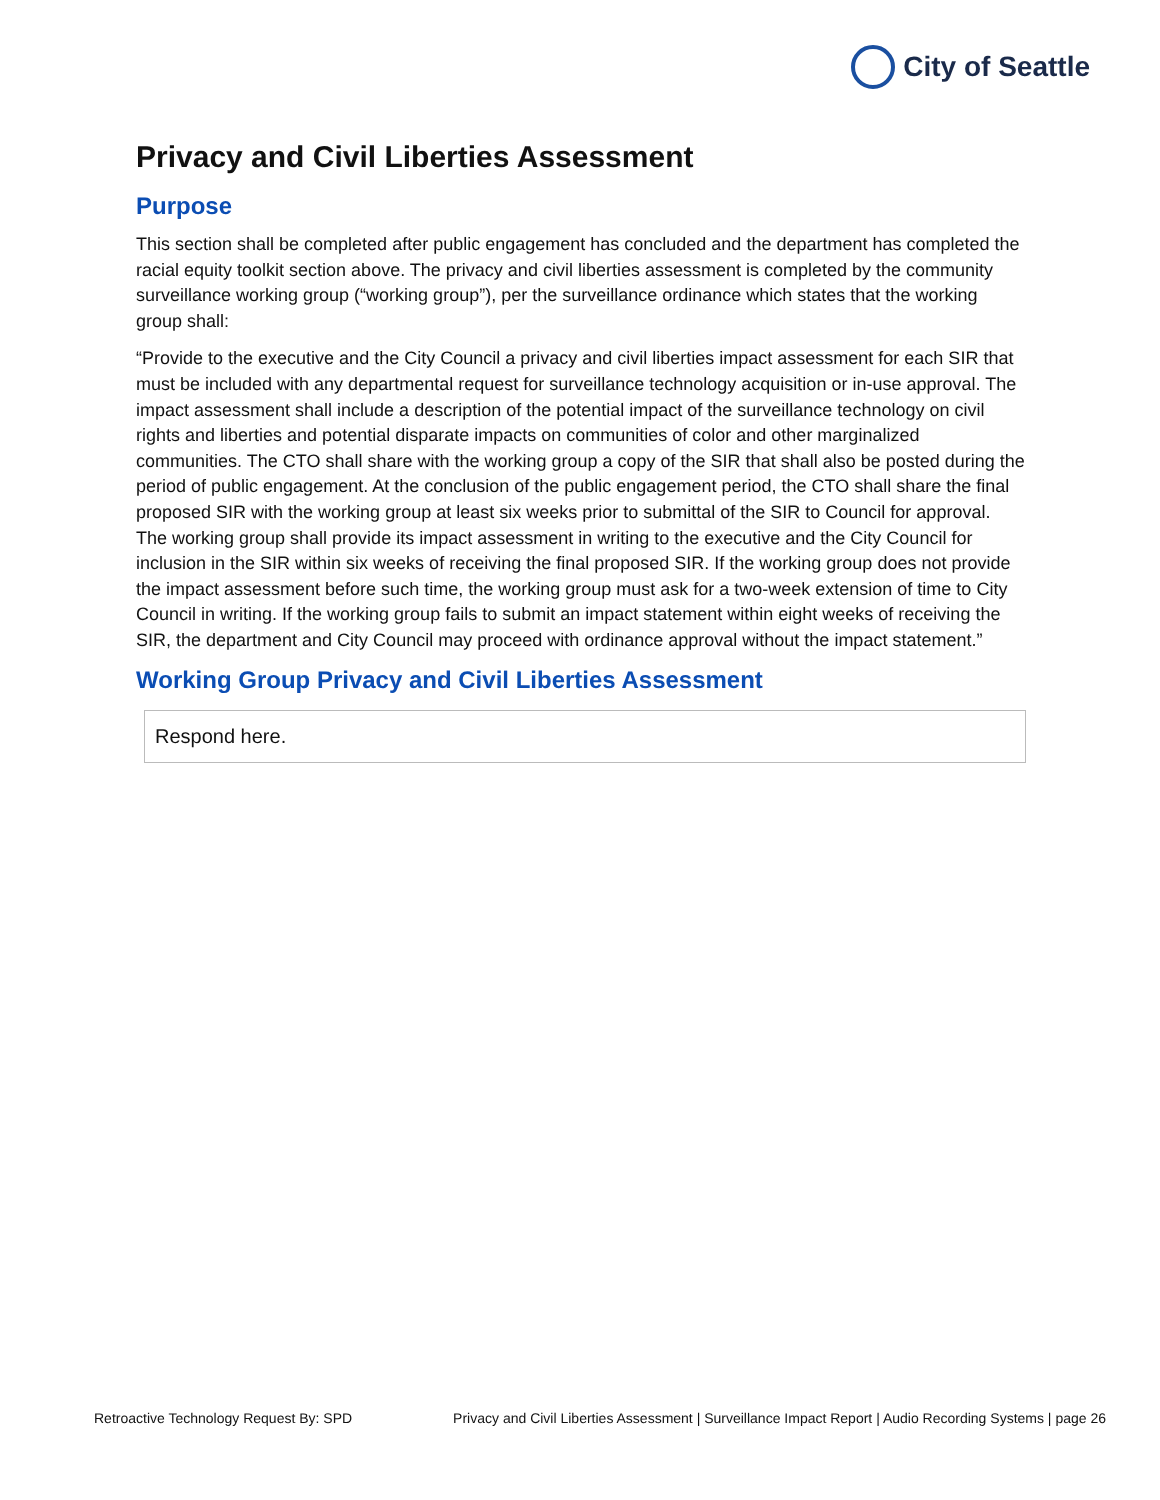City of Seattle
Privacy and Civil Liberties Assessment
Purpose
This section shall be completed after public engagement has concluded and the department has completed the racial equity toolkit section above. The privacy and civil liberties assessment is completed by the community surveillance working group (“working group”), per the surveillance ordinance which states that the working group shall:
“Provide to the executive and the City Council a privacy and civil liberties impact assessment for each SIR that must be included with any departmental request for surveillance technology acquisition or in-use approval. The impact assessment shall include a description of the potential impact of the surveillance technology on civil rights and liberties and potential disparate impacts on communities of color and other marginalized communities. The CTO shall share with the working group a copy of the SIR that shall also be posted during the period of public engagement. At the conclusion of the public engagement period, the CTO shall share the final proposed SIR with the working group at least six weeks prior to submittal of the SIR to Council for approval. The working group shall provide its impact assessment in writing to the executive and the City Council for inclusion in the SIR within six weeks of receiving the final proposed SIR. If the working group does not provide the impact assessment before such time, the working group must ask for a two-week extension of time to City Council in writing. If the working group fails to submit an impact statement within eight weeks of receiving the SIR, the department and City Council may proceed with ordinance approval without the impact statement.”
Working Group Privacy and Civil Liberties Assessment
Respond here.
Retroactive Technology Request By: SPD Privacy and Civil Liberties Assessment | Surveillance Impact Report | Audio Recording Systems | page 26